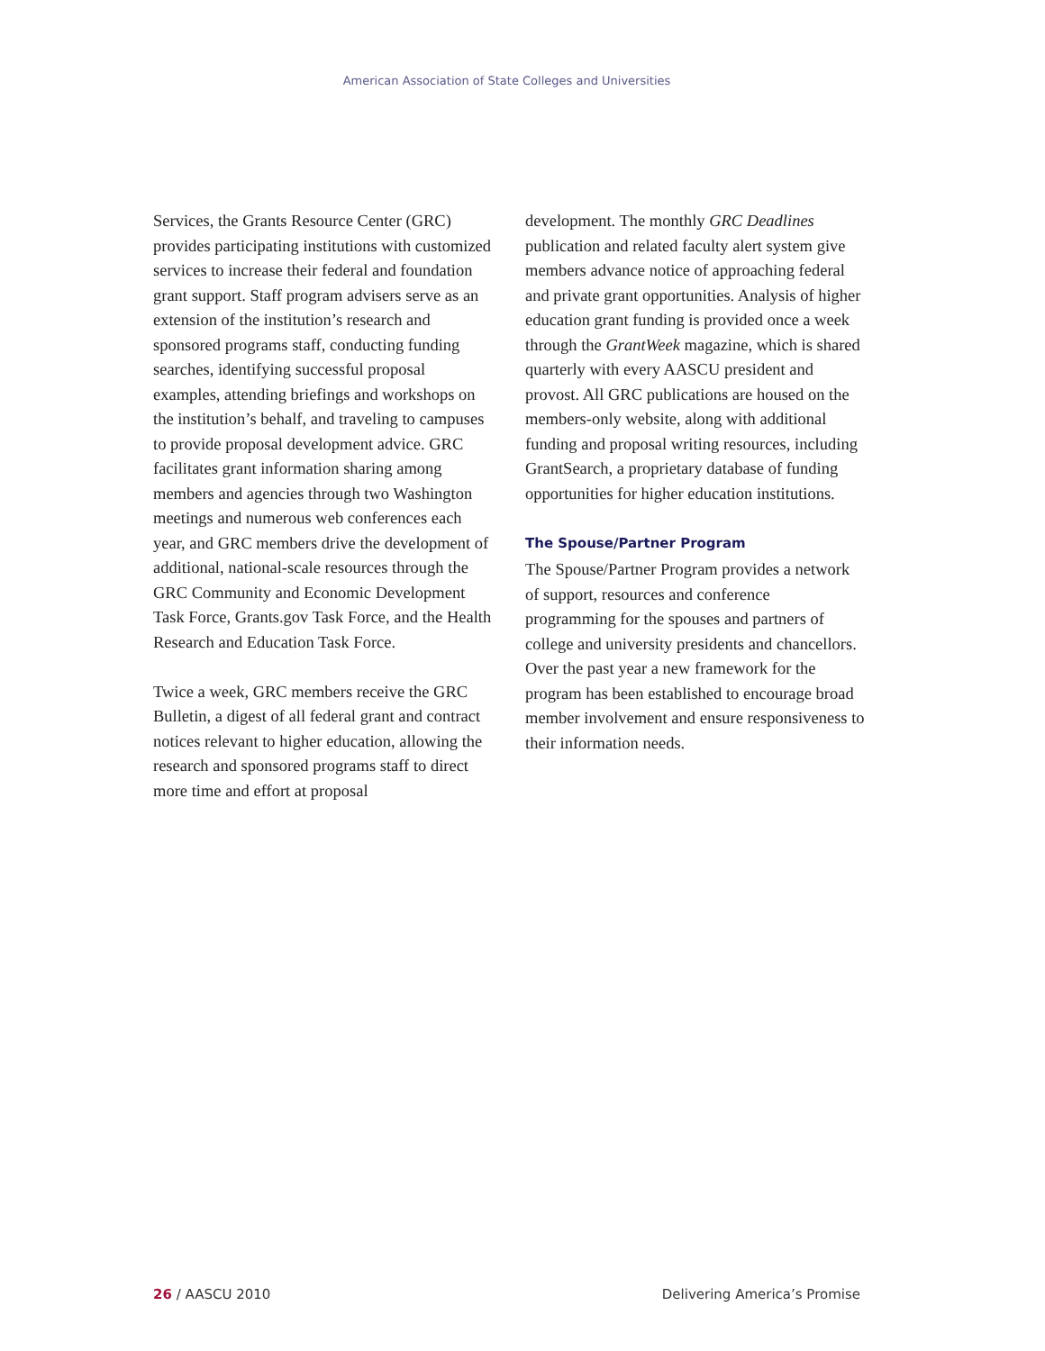American Association of State Colleges and Universities
Services, the Grants Resource Center (GRC) provides participating institutions with customized services to increase their federal and foundation grant support. Staff program advisers serve as an extension of the institution’s research and sponsored programs staff, conducting funding searches, identifying successful proposal examples, attending briefings and workshops on the institution’s behalf, and traveling to campuses to provide proposal development advice. GRC facilitates grant information sharing among members and agencies through two Washington meetings and numerous web conferences each year, and GRC members drive the development of additional, national-scale resources through the GRC Community and Economic Development Task Force, Grants.gov Task Force, and the Health Research and Education Task Force.
Twice a week, GRC members receive the GRC Bulletin, a digest of all federal grant and contract notices relevant to higher education, allowing the research and sponsored programs staff to direct more time and effort at proposal
development. The monthly GRC Deadlines publication and related faculty alert system give members advance notice of approaching federal and private grant opportunities. Analysis of higher education grant funding is provided once a week through the GrantWeek magazine, which is shared quarterly with every AASCU president and provost. All GRC publications are housed on the members-only website, along with additional funding and proposal writing resources, including GrantSearch, a proprietary database of funding opportunities for higher education institutions.
The Spouse/Partner Program
The Spouse/Partner Program provides a network of support, resources and conference programming for the spouses and partners of college and university presidents and chancellors. Over the past year a new framework for the program has been established to encourage broad member involvement and ensure responsiveness to their information needs.
26 / AASCU 2010 Delivering America’s Promise